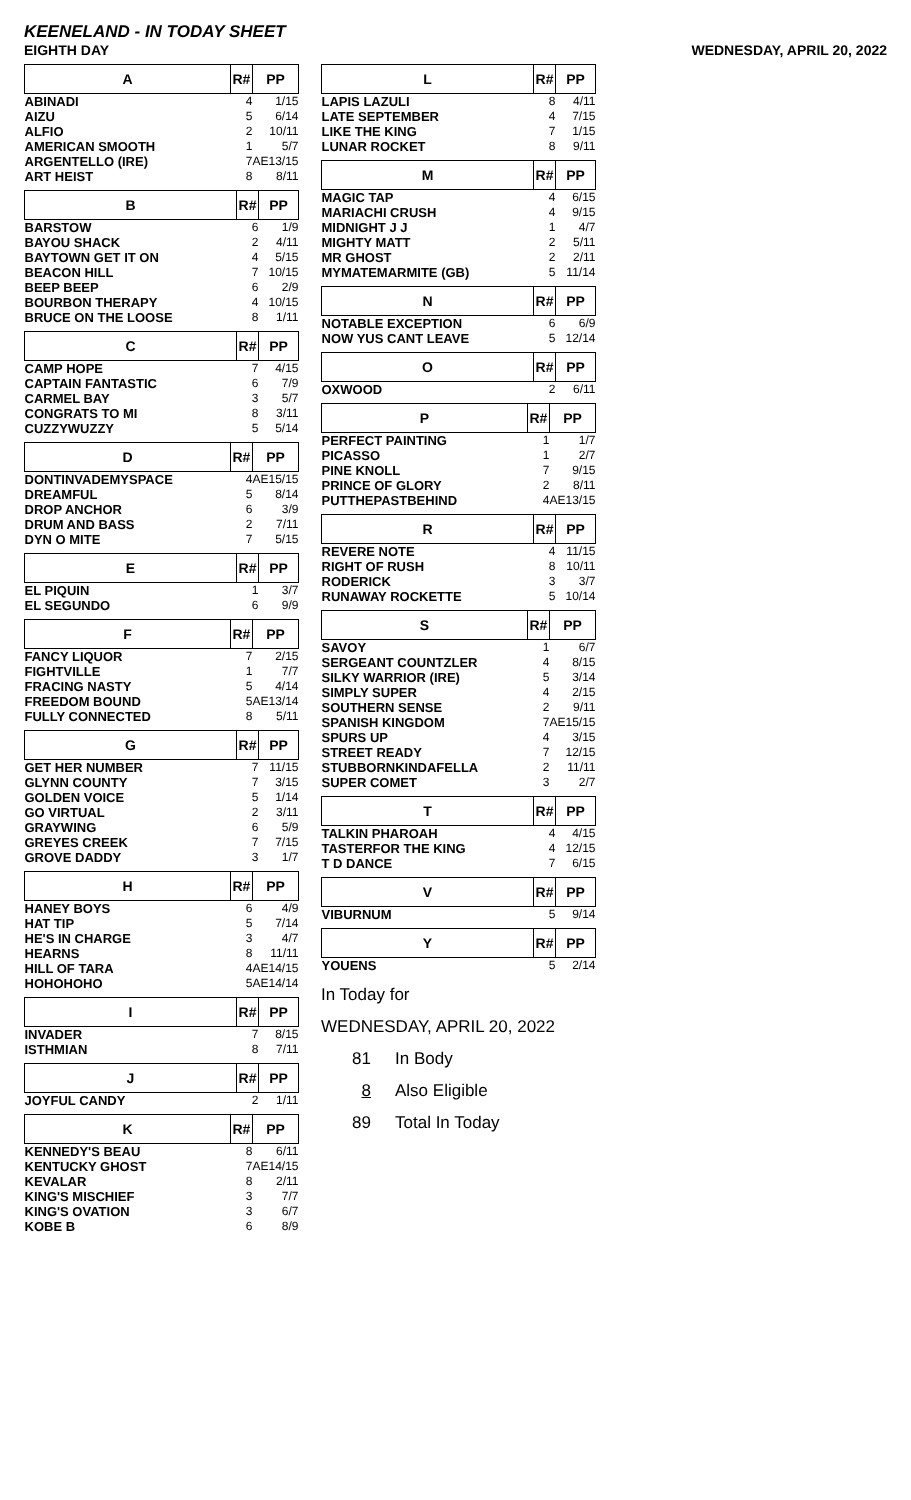KEENELAND - IN TODAY SHEET
EIGHTH DAY WEDNESDAY, APRIL 20, 2022
| A | R# | PP |
| --- | --- | --- |
| ABINADI | 4 | 1/15 |
| AIZU | 5 | 6/14 |
| ALFIO | 2 | 10/11 |
| AMERICAN SMOOTH | 1 | 5/7 |
| ARGENTELLO (IRE) | 7 | AE13/15 |
| ART HEIST | 8 | 8/11 |
| B | R# | PP |
| --- | --- | --- |
| BARSTOW | 6 | 1/9 |
| BAYOU SHACK | 2 | 4/11 |
| BAYTOWN GET IT ON | 4 | 5/15 |
| BEACON HILL | 7 | 10/15 |
| BEEP BEEP | 6 | 2/9 |
| BOURBON THERAPY | 4 | 10/15 |
| BRUCE ON THE LOOSE | 8 | 1/11 |
| C | R# | PP |
| --- | --- | --- |
| CAMP HOPE | 7 | 4/15 |
| CAPTAIN FANTASTIC | 6 | 7/9 |
| CARMEL BAY | 3 | 5/7 |
| CONGRATS TO MI | 8 | 3/11 |
| CUZZYWUZZY | 5 | 5/14 |
| D | R# | PP |
| --- | --- | --- |
| DONTINVADEMYSPACE | 4 | AE15/15 |
| DREAMFUL | 5 | 8/14 |
| DROP ANCHOR | 6 | 3/9 |
| DRUM AND BASS | 2 | 7/11 |
| DYN O MITE | 7 | 5/15 |
| E | R# | PP |
| --- | --- | --- |
| EL PIQUIN | 1 | 3/7 |
| EL SEGUNDO | 6 | 9/9 |
| F | R# | PP |
| --- | --- | --- |
| FANCY LIQUOR | 7 | 2/15 |
| FIGHTVILLE | 1 | 7/7 |
| FRACING NASTY | 5 | 4/14 |
| FREEDOM BOUND | 5 | AE13/14 |
| FULLY CONNECTED | 8 | 5/11 |
| G | R# | PP |
| --- | --- | --- |
| GET HER NUMBER | 7 | 11/15 |
| GLYNN COUNTY | 7 | 3/15 |
| GOLDEN VOICE | 5 | 1/14 |
| GO VIRTUAL | 2 | 3/11 |
| GRAYWING | 6 | 5/9 |
| GREYES CREEK | 7 | 7/15 |
| GROVE DADDY | 3 | 1/7 |
| H | R# | PP |
| --- | --- | --- |
| HANEY BOYS | 6 | 4/9 |
| HAT TIP | 5 | 7/14 |
| HE'S IN CHARGE | 3 | 4/7 |
| HEARNS | 8 | 11/11 |
| HILL OF TARA | 4 | AE14/15 |
| HOHOHOHO | 5 | AE14/14 |
| I | R# | PP |
| --- | --- | --- |
| INVADER | 7 | 8/15 |
| ISTHMIAN | 8 | 7/11 |
| J | R# | PP |
| --- | --- | --- |
| JOYFUL CANDY | 2 | 1/11 |
| K | R# | PP |
| --- | --- | --- |
| KENNEDY'S BEAU | 8 | 6/11 |
| KENTUCKY GHOST | 7 | AE14/15 |
| KEVALAR | 8 | 2/11 |
| KING'S MISCHIEF | 3 | 7/7 |
| KING'S OVATION | 3 | 6/7 |
| KOBE B | 6 | 8/9 |
| L | R# | PP |
| --- | --- | --- |
| LAPIS LAZULI | 8 | 4/11 |
| LATE SEPTEMBER | 4 | 7/15 |
| LIKE THE KING | 7 | 1/15 |
| LUNAR ROCKET | 8 | 9/11 |
| M | R# | PP |
| --- | --- | --- |
| MAGIC TAP | 4 | 6/15 |
| MARIACHI CRUSH | 4 | 9/15 |
| MIDNIGHT J J | 1 | 4/7 |
| MIGHTY MATT | 2 | 5/11 |
| MR GHOST | 2 | 2/11 |
| MYMATEMARMITE (GB) | 5 | 11/14 |
| N | R# | PP |
| --- | --- | --- |
| NOTABLE EXCEPTION | 6 | 6/9 |
| NOW YUS CANT LEAVE | 5 | 12/14 |
| O | R# | PP |
| --- | --- | --- |
| OXWOOD | 2 | 6/11 |
| P | R# | PP |
| --- | --- | --- |
| PERFECT PAINTING | 1 | 1/7 |
| PICASSO | 1 | 2/7 |
| PINE KNOLL | 7 | 9/15 |
| PRINCE OF GLORY | 2 | 8/11 |
| PUTTHEPASTBEHIND | 4 | AE13/15 |
| R | R# | PP |
| --- | --- | --- |
| REVERE NOTE | 4 | 11/15 |
| RIGHT OF RUSH | 8 | 10/11 |
| RODERICK | 3 | 3/7 |
| RUNAWAY ROCKETTE | 5 | 10/14 |
| S | R# | PP |
| --- | --- | --- |
| SAVOY | 1 | 6/7 |
| SERGEANT COUNTZLER | 4 | 8/15 |
| SILKY WARRIOR (IRE) | 5 | 3/14 |
| SIMPLY SUPER | 4 | 2/15 |
| SOUTHERN SENSE | 2 | 9/11 |
| SPANISH KINGDOM | 7 | AE15/15 |
| SPURS UP | 4 | 3/15 |
| STREET READY | 7 | 12/15 |
| STUBBORNKINDAFELLA | 2 | 11/11 |
| SUPER COMET | 3 | 2/7 |
| T | R# | PP |
| --- | --- | --- |
| TALKIN PHAROAH | 4 | 4/15 |
| TASTERFOR THE KING | 4 | 12/15 |
| T D DANCE | 7 | 6/15 |
| V | R# | PP |
| --- | --- | --- |
| VIBURNUM | 5 | 9/14 |
| Y | R# | PP |
| --- | --- | --- |
| YOUENS | 5 | 2/14 |
In Today for
WEDNESDAY, APRIL 20, 2022
81 In Body
8 Also Eligible
89 Total In Today